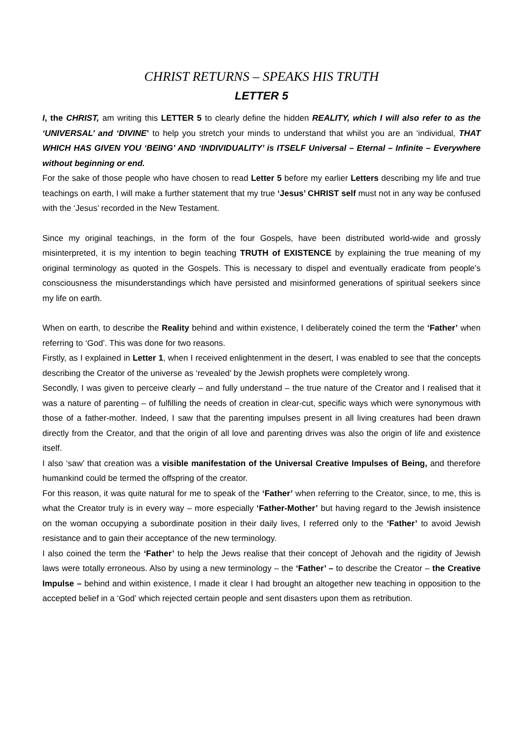CHRIST RETURNS – SPEAKS HIS TRUTH
LETTER 5
I, the CHRIST, am writing this LETTER 5 to clearly define the hidden REALITY, which I will also refer to as the ‘UNIVERSAL’ and ‘DIVINE’ to help you stretch your minds to understand that whilst you are an ‘individual, THAT WHICH HAS GIVEN YOU ‘BEING’ AND ‘INDIVIDUALITY’ is ITSELF Universal – Eternal – Infinite – Everywhere without beginning or end.
For the sake of those people who have chosen to read Letter 5 before my earlier Letters describing my life and true teachings on earth, I will make a further statement that my true ‘Jesus’ CHRIST self must not in any way be confused with the ‘Jesus’ recorded in the New Testament.
Since my original teachings, in the form of the four Gospels, have been distributed world-wide and grossly misinterpreted, it is my intention to begin teaching TRUTH of EXISTENCE by explaining the true meaning of my original terminology as quoted in the Gospels. This is necessary to dispel and eventually eradicate from people’s consciousness the misunderstandings which have persisted and misinformed generations of spiritual seekers since my life on earth.
When on earth, to describe the Reality behind and within existence, I deliberately coined the term the ‘Father’ when referring to ‘God’. This was done for two reasons.
Firstly, as I explained in Letter 1, when I received enlightenment in the desert, I was enabled to see that the concepts describing the Creator of the universe as ‘revealed’ by the Jewish prophets were completely wrong.
Secondly, I was given to perceive clearly – and fully understand – the true nature of the Creator and I realised that it was a nature of parenting – of fulfilling the needs of creation in clear-cut, specific ways which were synonymous with those of a father-mother. Indeed, I saw that the parenting impulses present in all living creatures had been drawn directly from the Creator, and that the origin of all love and parenting drives was also the origin of life and existence itself.
I also ‘saw’ that creation was a visible manifestation of the Universal Creative Impulses of Being, and therefore humankind could be termed the offspring of the creator.
For this reason, it was quite natural for me to speak of the ‘Father’ when referring to the Creator, since, to me, this is what the Creator truly is in every way – more especially ‘Father-Mother’ but having regard to the Jewish insistence on the woman occupying a subordinate position in their daily lives, I referred only to the ‘Father’ to avoid Jewish resistance and to gain their acceptance of the new terminology.
I also coined the term the ‘Father’ to help the Jews realise that their concept of Jehovah and the rigidity of Jewish laws were totally erroneous. Also by using a new terminology – the ‘Father’ – to describe the Creator – the Creative Impulse – behind and within existence, I made it clear I had brought an altogether new teaching in opposition to the accepted belief in a ‘God’ which rejected certain people and sent disasters upon them as retribution.